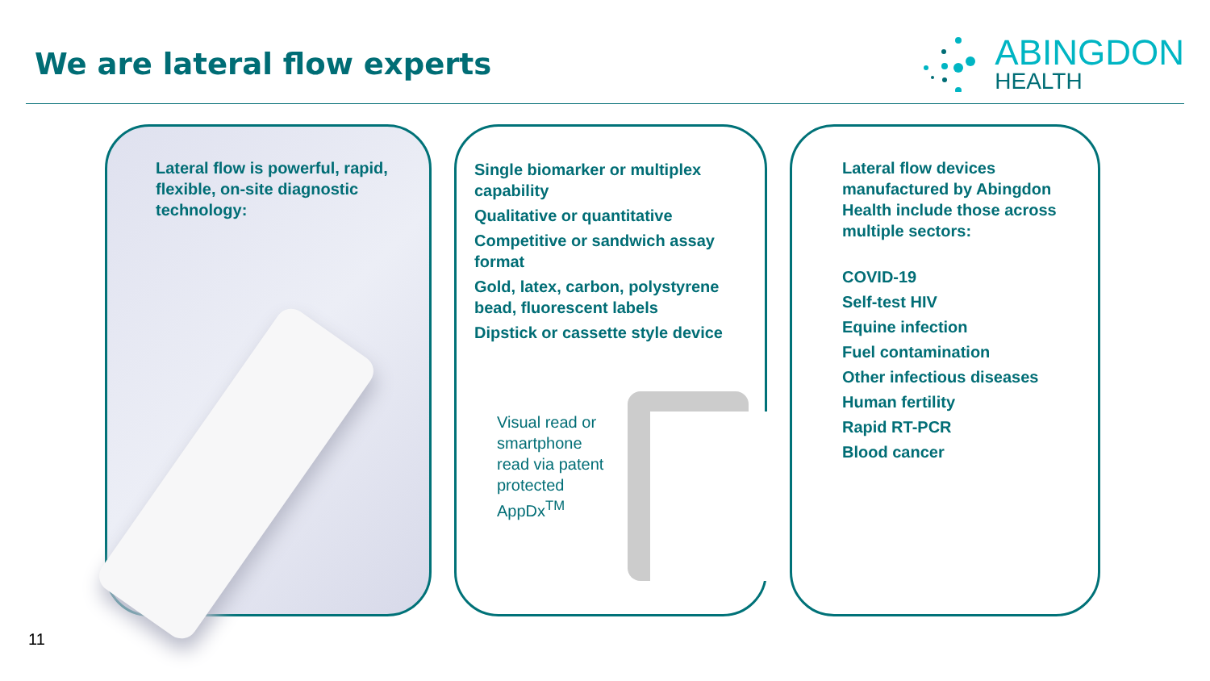We are lateral flow experts
ABINGDON
HEALTH
Lateral flow is powerful, rapid, flexible, on-site diagnostic technology:
Single biomarker or multiplex capability
Qualitative or quantitative
Competitive or sandwich assay format
Gold, latex, carbon, polystyrene bead, fluorescent labels
Dipstick or cassette style device
Visual read or smartphone read via patent protected AppDx<sup>TM</sup>
Lateral flow devices manufactured by Abingdon Health include those across multiple sectors:
COVID-19
Self-test HIV
Equine infection
Fuel contamination
Other infectious diseases
Human fertility
Rapid RT-PCR
Blood cancer
11